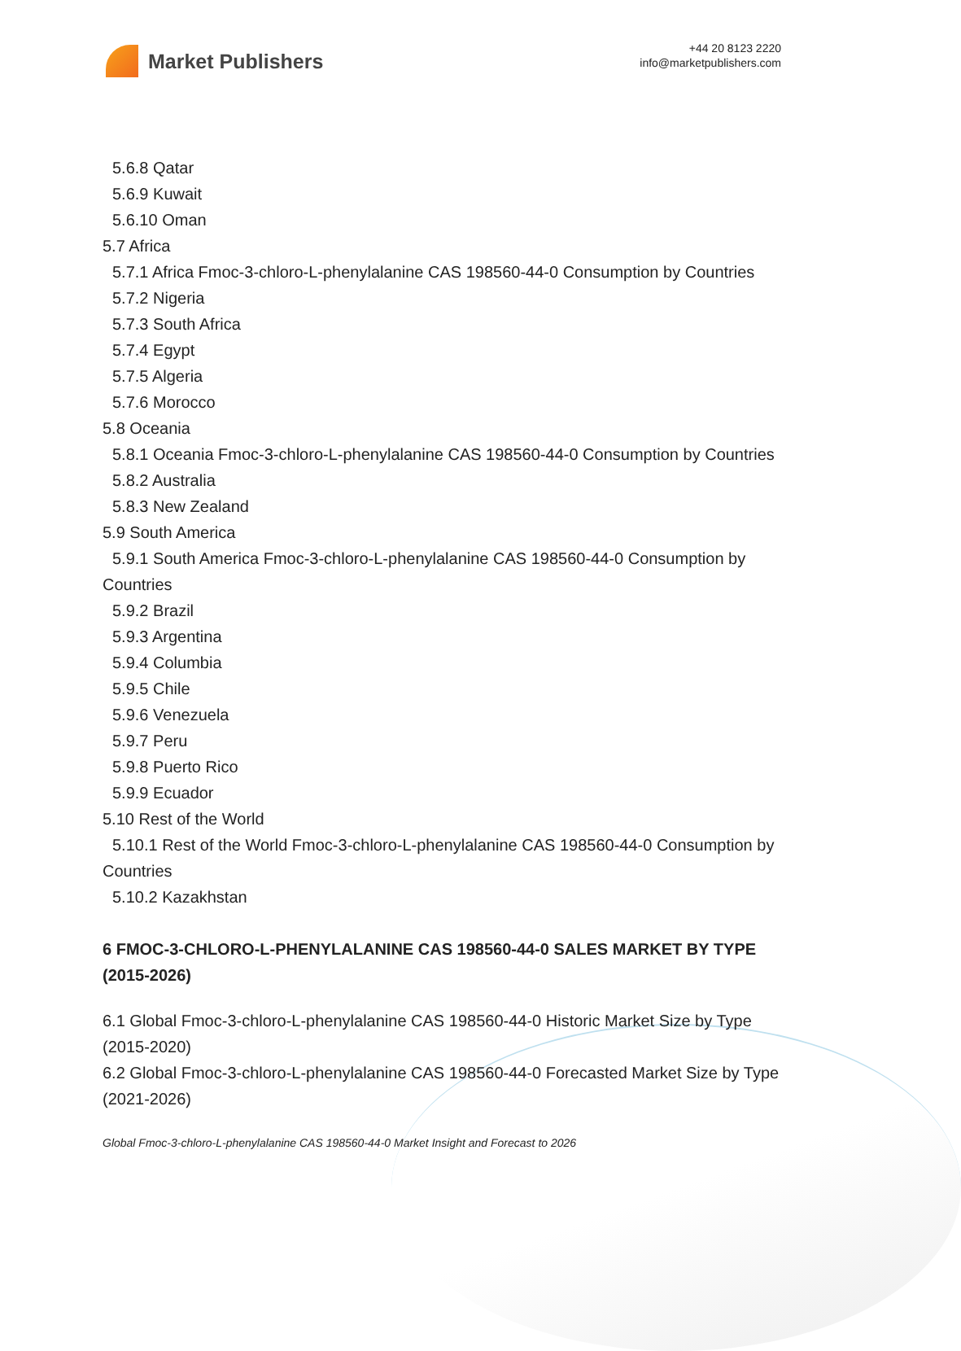Market Publishers
+44 20 8123 2220
info@marketpublishers.com
5.6.8 Qatar
5.6.9 Kuwait
5.6.10 Oman
5.7 Africa
5.7.1 Africa Fmoc-3-chloro-L-phenylalanine CAS 198560-44-0 Consumption by Countries
5.7.2 Nigeria
5.7.3 South Africa
5.7.4 Egypt
5.7.5 Algeria
5.7.6 Morocco
5.8 Oceania
5.8.1 Oceania Fmoc-3-chloro-L-phenylalanine CAS 198560-44-0 Consumption by Countries
5.8.2 Australia
5.8.3 New Zealand
5.9 South America
5.9.1 South America Fmoc-3-chloro-L-phenylalanine CAS 198560-44-0 Consumption by Countries
5.9.2 Brazil
5.9.3 Argentina
5.9.4 Columbia
5.9.5 Chile
5.9.6 Venezuela
5.9.7 Peru
5.9.8 Puerto Rico
5.9.9 Ecuador
5.10 Rest of the World
5.10.1 Rest of the World Fmoc-3-chloro-L-phenylalanine CAS 198560-44-0 Consumption by Countries
5.10.2 Kazakhstan
6 FMOC-3-CHLORO-L-PHENYLALANINE CAS 198560-44-0 SALES MARKET BY TYPE (2015-2026)
6.1 Global Fmoc-3-chloro-L-phenylalanine CAS 198560-44-0 Historic Market Size by Type (2015-2020)
6.2 Global Fmoc-3-chloro-L-phenylalanine CAS 198560-44-0 Forecasted Market Size by Type (2021-2026)
Global Fmoc-3-chloro-L-phenylalanine CAS 198560-44-0 Market Insight and Forecast to 2026